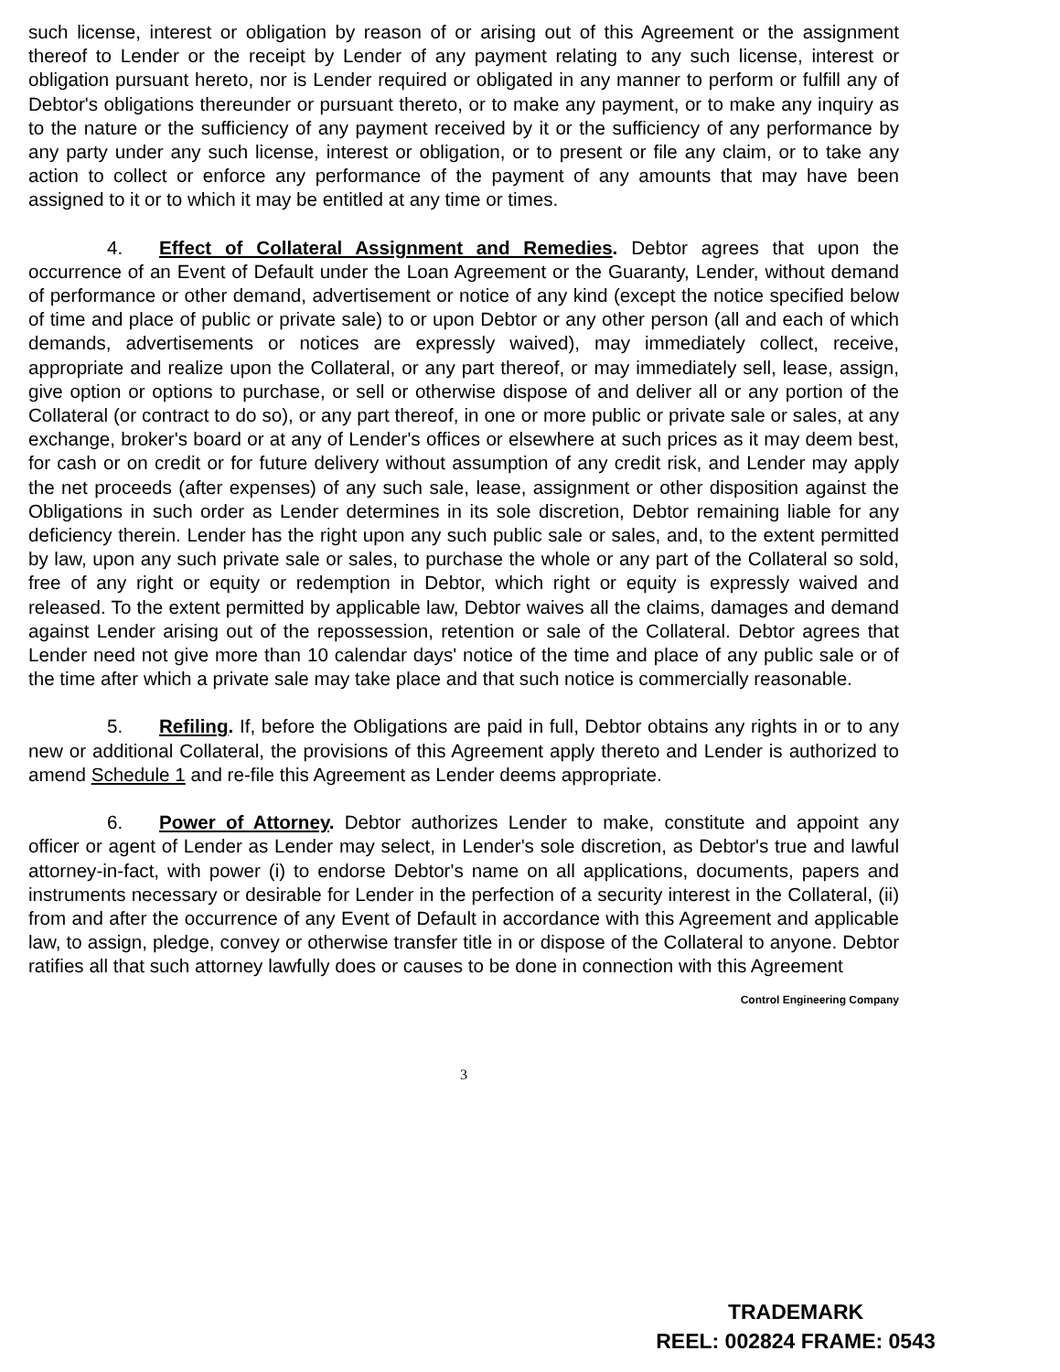such license, interest or obligation by reason of or arising out of this Agreement or the assignment thereof to Lender or the receipt by Lender of any payment relating to any such license, interest or obligation pursuant hereto, nor is Lender required or obligated in any manner to perform or fulfill any of Debtor's obligations thereunder or pursuant thereto, or to make any payment, or to make any inquiry as to the nature or the sufficiency of any payment received by it or the sufficiency of any performance by any party under any such license, interest or obligation, or to present or file any claim, or to take any action to collect or enforce any performance of the payment of any amounts that may have been assigned to it or to which it may be entitled at any time or times.
4. Effect of Collateral Assignment and Remedies. Debtor agrees that upon the occurrence of an Event of Default under the Loan Agreement or the Guaranty, Lender, without demand of performance or other demand, advertisement or notice of any kind (except the notice specified below of time and place of public or private sale) to or upon Debtor or any other person (all and each of which demands, advertisements or notices are expressly waived), may immediately collect, receive, appropriate and realize upon the Collateral, or any part thereof, or may immediately sell, lease, assign, give option or options to purchase, or sell or otherwise dispose of and deliver all or any portion of the Collateral (or contract to do so), or any part thereof, in one or more public or private sale or sales, at any exchange, broker's board or at any of Lender's offices or elsewhere at such prices as it may deem best, for cash or on credit or for future delivery without assumption of any credit risk, and Lender may apply the net proceeds (after expenses) of any such sale, lease, assignment or other disposition against the Obligations in such order as Lender determines in its sole discretion, Debtor remaining liable for any deficiency therein. Lender has the right upon any such public sale or sales, and, to the extent permitted by law, upon any such private sale or sales, to purchase the whole or any part of the Collateral so sold, free of any right or equity or redemption in Debtor, which right or equity is expressly waived and released. To the extent permitted by applicable law, Debtor waives all the claims, damages and demand against Lender arising out of the repossession, retention or sale of the Collateral. Debtor agrees that Lender need not give more than 10 calendar days' notice of the time and place of any public sale or of the time after which a private sale may take place and that such notice is commercially reasonable.
5. Refiling. If, before the Obligations are paid in full, Debtor obtains any rights in or to any new or additional Collateral, the provisions of this Agreement apply thereto and Lender is authorized to amend Schedule 1 and re-file this Agreement as Lender deems appropriate.
6. Power of Attorney. Debtor authorizes Lender to make, constitute and appoint any officer or agent of Lender as Lender may select, in Lender's sole discretion, as Debtor's true and lawful attorney-in-fact, with power (i) to endorse Debtor's name on all applications, documents, papers and instruments necessary or desirable for Lender in the perfection of a security interest in the Collateral, (ii) from and after the occurrence of any Event of Default in accordance with this Agreement and applicable law, to assign, pledge, convey or otherwise transfer title in or dispose of the Collateral to anyone. Debtor ratifies all that such attorney lawfully does or causes to be done in connection with this Agreement
Control Engineering Company
3
TRADEMARK
REEL: 002824 FRAME: 0543